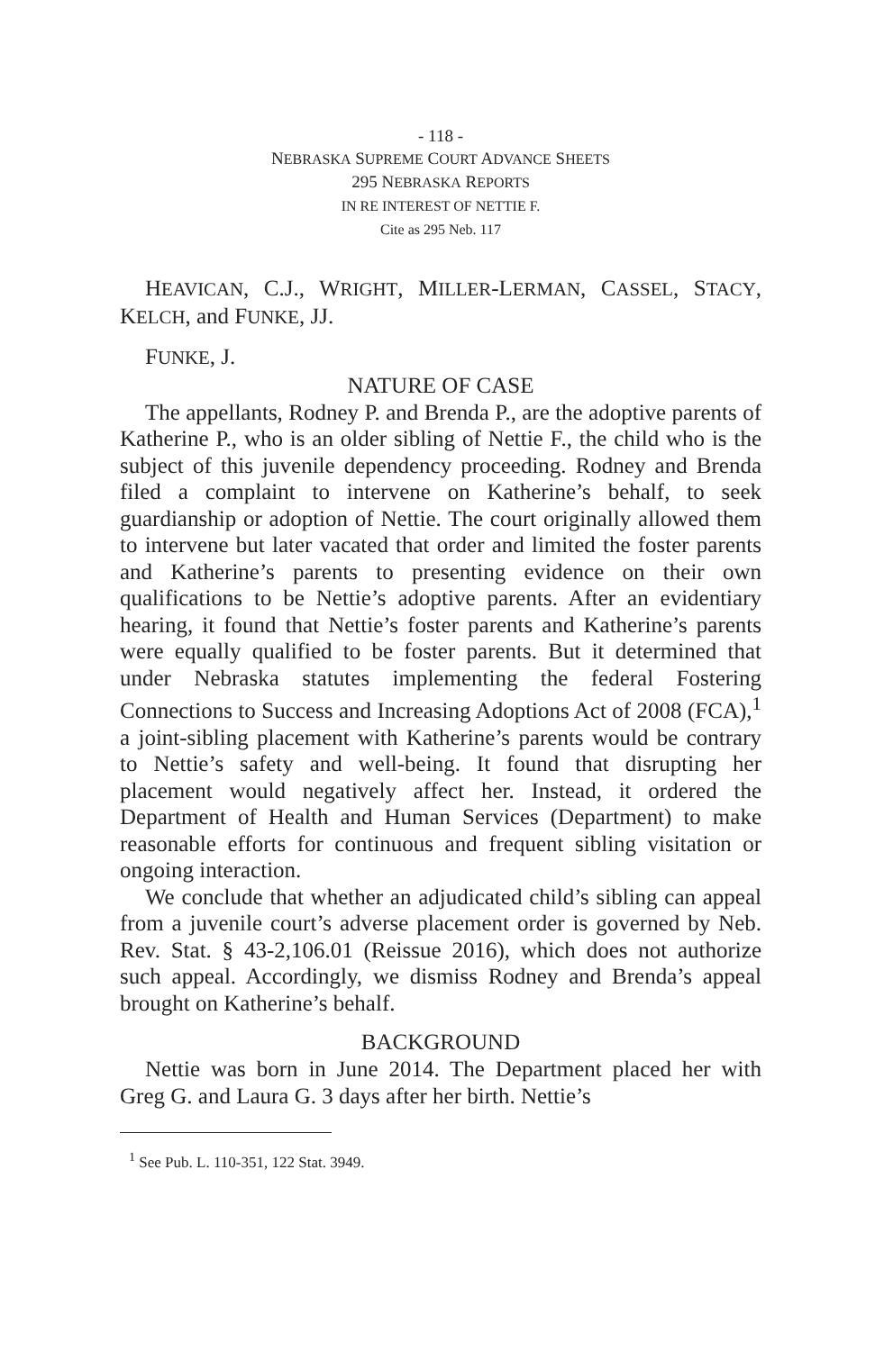- 118 -
NEBRASKA SUPREME COURT ADVANCE SHEETS
295 NEBRASKA REPORTS
IN RE INTEREST OF NETTIE F.
Cite as 295 Neb. 117
HEAVICAN, C.J., WRIGHT, MILLER-LERMAN, CASSEL, STACY, KELCH, and FUNKE, JJ.
FUNKE, J.
NATURE OF CASE
The appellants, Rodney P. and Brenda P., are the adoptive parents of Katherine P., who is an older sibling of Nettie F., the child who is the subject of this juvenile dependency proceeding. Rodney and Brenda filed a complaint to intervene on Katherine’s behalf, to seek guardianship or adoption of Nettie. The court originally allowed them to intervene but later vacated that order and limited the foster parents and Katherine’s parents to presenting evidence on their own qualifications to be Nettie’s adoptive parents. After an evidentiary hearing, it found that Nettie’s foster parents and Katherine’s parents were equally qualified to be foster parents. But it determined that under Nebraska statutes implementing the federal Fostering Connections to Success and Increasing Adoptions Act of 2008 (FCA),<sup>1</sup> a joint-sibling placement with Katherine’s parents would be contrary to Nettie’s safety and well-being. It found that disrupting her placement would negatively affect her. Instead, it ordered the Department of Health and Human Services (Department) to make reasonable efforts for continuous and frequent sibling visitation or ongoing interaction.
We conclude that whether an adjudicated child’s sibling can appeal from a juvenile court’s adverse placement order is governed by Neb. Rev. Stat. § 43-2,106.01 (Reissue 2016), which does not authorize such appeal. Accordingly, we dismiss Rodney and Brenda’s appeal brought on Katherine’s behalf.
BACKGROUND
Nettie was born in June 2014. The Department placed her with Greg G. and Laura G. 3 days after her birth. Nettie’s
<sup>1</sup> See Pub. L. 110-351, 122 Stat. 3949.